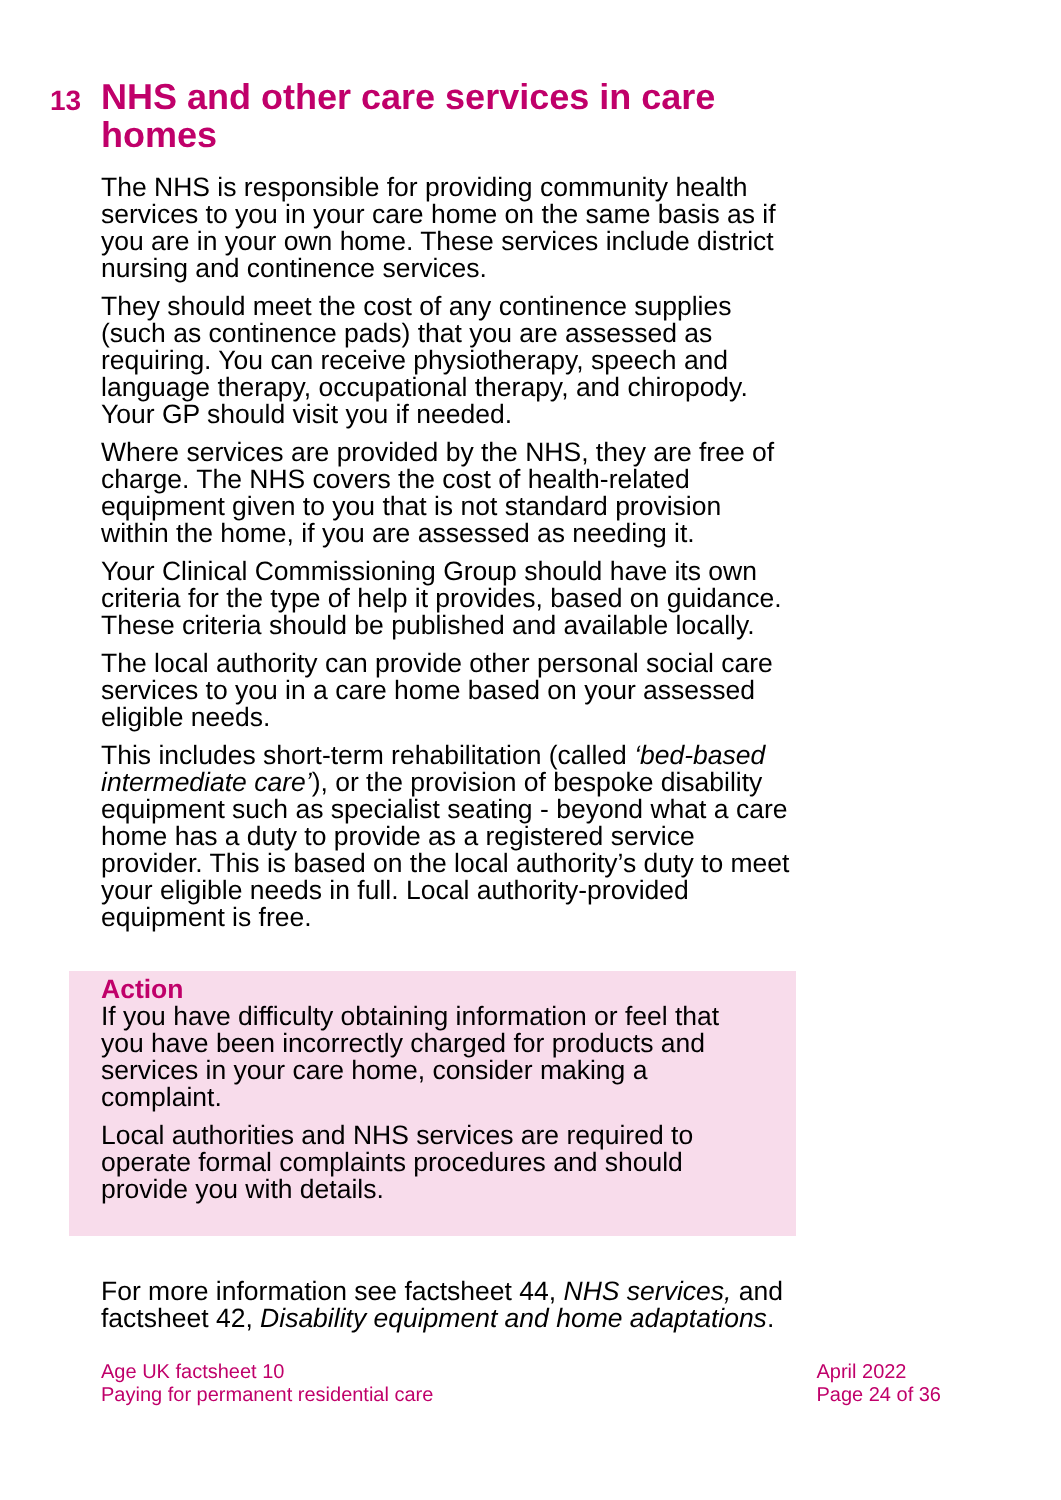13 NHS and other care services in care
homes
The NHS is responsible for providing community health services to you in your care home on the same basis as if you are in your own home. These services include district nursing and continence services.
They should meet the cost of any continence supplies (such as continence pads) that you are assessed as requiring. You can receive physiotherapy, speech and language therapy, occupational therapy, and chiropody. Your GP should visit you if needed.
Where services are provided by the NHS, they are free of charge. The NHS covers the cost of health-related equipment given to you that is not standard provision within the home, if you are assessed as needing it.
Your Clinical Commissioning Group should have its own criteria for the type of help it provides, based on guidance. These criteria should be published and available locally.
The local authority can provide other personal social care services to you in a care home based on your assessed eligible needs.
This includes short-term rehabilitation (called ‘bed-based intermediate care’), or the provision of bespoke disability equipment such as specialist seating - beyond what a care home has a duty to provide as a registered service provider. This is based on the local authority’s duty to meet your eligible needs in full. Local authority-provided equipment is free.
Action
If you have difficulty obtaining information or feel that you have been incorrectly charged for products and services in your care home, consider making a complaint.
Local authorities and NHS services are required to operate formal complaints procedures and should provide you with details.
For more information see factsheet 44, NHS services, and factsheet 42, Disability equipment and home adaptations.
Age UK factsheet 10
Paying for permanent residential care
April 2022
Page 24 of 36